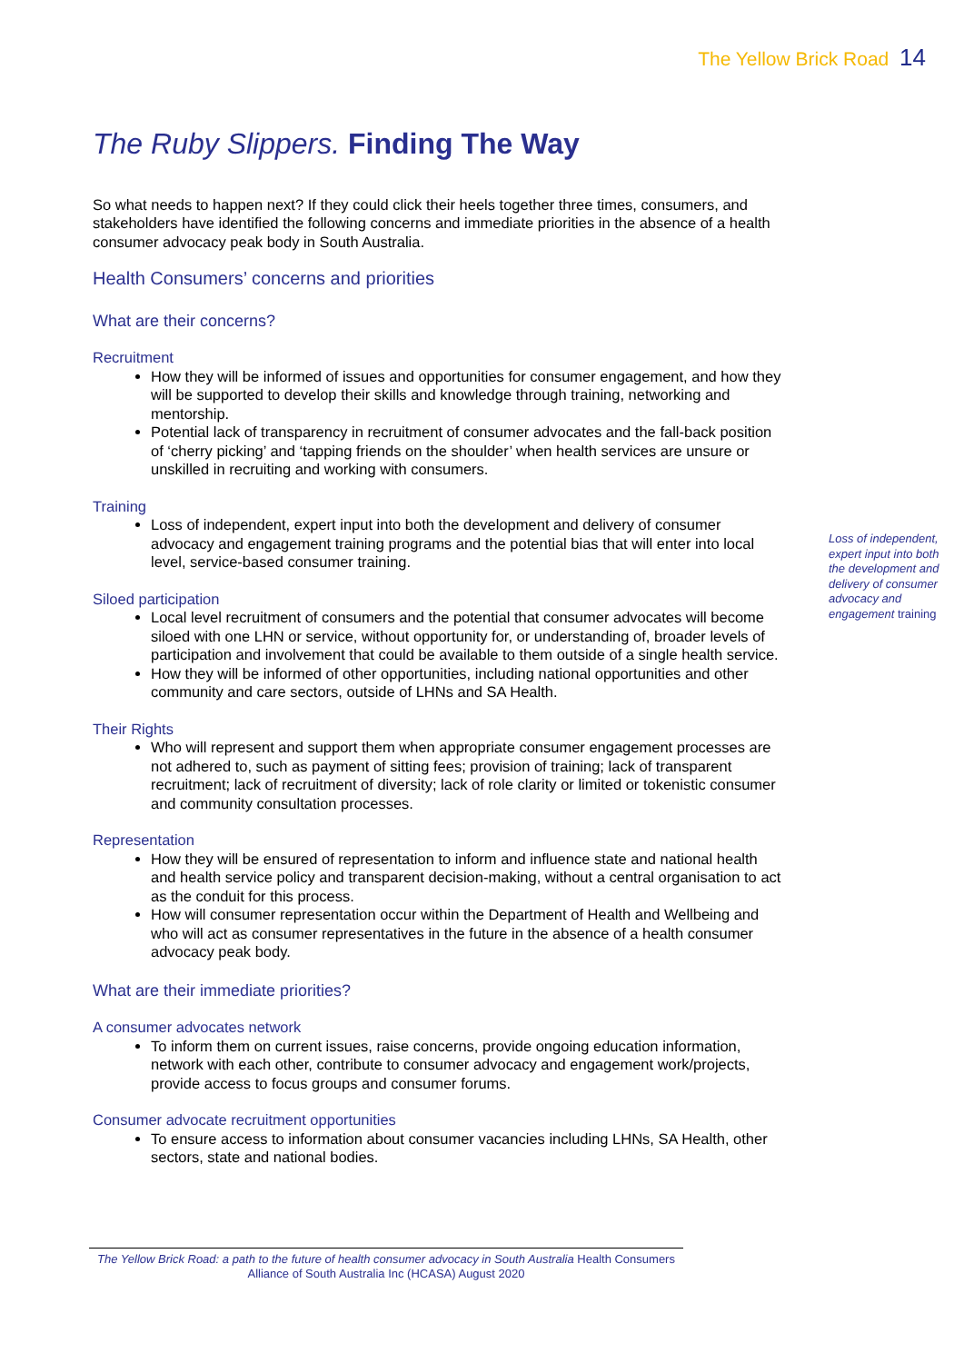The Yellow Brick Road 14
The Ruby Slippers. Finding The Way
So what needs to happen next? If they could click their heels together three times, consumers, and stakeholders have identified the following concerns and immediate priorities in the absence of a health consumer advocacy peak body in South Australia.
Health Consumers’ concerns and priorities
What are their concerns?
Recruitment
How they will be informed of issues and opportunities for consumer engagement, and how they will be supported to develop their skills and knowledge through training, networking and mentorship.
Potential lack of transparency in recruitment of consumer advocates and the fall-back position of ‘cherry picking’ and ‘tapping friends on the shoulder’ when health services are unsure or unskilled in recruiting and working with consumers.
Training
Loss of independent, expert input into both the development and delivery of consumer advocacy and engagement training programs and the potential bias that will enter into local level, service-based consumer training.
Siloed participation
Local level recruitment of consumers and the potential that consumer advocates will become siloed with one LHN or service, without opportunity for, or understanding of, broader levels of participation and involvement that could be available to them outside of a single health service.
How they will be informed of other opportunities, including national opportunities and other community and care sectors, outside of LHNs and SA Health.
Their Rights
Who will represent and support them when appropriate consumer engagement processes are not adhered to, such as payment of sitting fees; provision of training; lack of transparent recruitment; lack of recruitment of diversity; lack of role clarity or limited or tokenistic consumer and community consultation processes.
Representation
How they will be ensured of representation to inform and influence state and national health and health service policy and transparent decision-making, without a central organisation to act as the conduit for this process.
How will consumer representation occur within the Department of Health and Wellbeing and who will act as consumer representatives in the future in the absence of a health consumer advocacy peak body.
What are their immediate priorities?
A consumer advocates network
To inform them on current issues, raise concerns, provide ongoing education information, network with each other, contribute to consumer advocacy and engagement work/projects, provide access to focus groups and consumer forums.
Consumer advocate recruitment opportunities
To ensure access to information about consumer vacancies including LHNs, SA Health, other sectors, state and national bodies.
Loss of independent, expert input into both the development and delivery of consumer advocacy and engagement training
The Yellow Brick Road: a path to the future of health consumer advocacy in South Australia Health Consumers Alliance of South Australia Inc (HCASA) August 2020